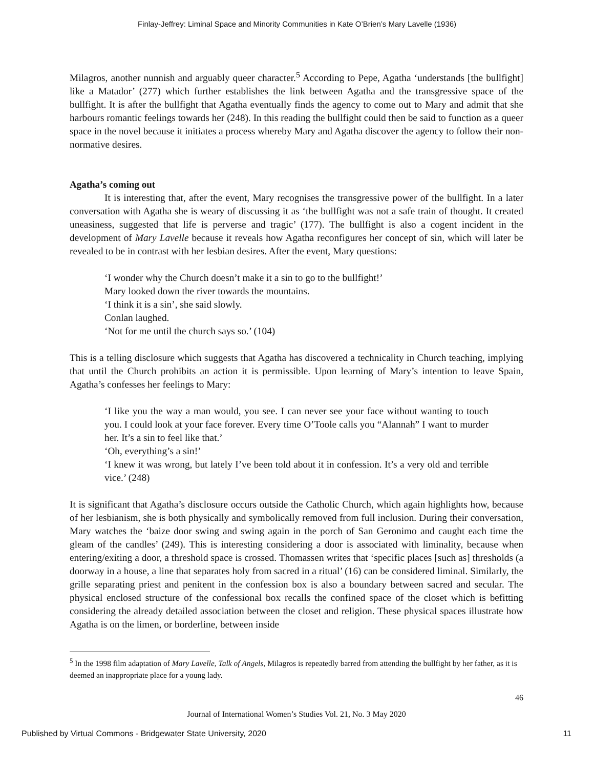Finlay-Jeffrey: Liminal Space and Minority Communities in Kate O’Brien’s Mary Lavelle (1936)
Milagros, another nunnish and arguably queer character.<sup>5</sup> According to Pepe, Agatha ‘understands [the bullfight] like a Matador’ (277) which further establishes the link between Agatha and the transgressive space of the bullfight. It is after the bullfight that Agatha eventually finds the agency to come out to Mary and admit that she harbours romantic feelings towards her (248). In this reading the bullfight could then be said to function as a queer space in the novel because it initiates a process whereby Mary and Agatha discover the agency to follow their non-normative desires.
Agatha’s coming out
It is interesting that, after the event, Mary recognises the transgressive power of the bullfight. In a later conversation with Agatha she is weary of discussing it as ‘the bullfight was not a safe train of thought. It created uneasiness, suggested that life is perverse and tragic’ (177). The bullfight is also a cogent incident in the development of Mary Lavelle because it reveals how Agatha reconfigures her concept of sin, which will later be revealed to be in contrast with her lesbian desires. After the event, Mary questions:
‘I wonder why the Church doesn’t make it a sin to go to the bullfight!’
Mary looked down the river towards the mountains.
‘I think it is a sin’, she said slowly.
Conlan laughed.
‘Not for me until the church says so.’ (104)
This is a telling disclosure which suggests that Agatha has discovered a technicality in Church teaching, implying that until the Church prohibits an action it is permissible. Upon learning of Mary’s intention to leave Spain, Agatha’s confesses her feelings to Mary:
‘I like you the way a man would, you see. I can never see your face without wanting to touch you. I could look at your face forever. Every time O’Toole calls you “Alannah” I want to murder her. It’s a sin to feel like that.’
‘Oh, everything’s a sin!’
‘I knew it was wrong, but lately I’ve been told about it in confession. It’s a very old and terrible vice.’ (248)
It is significant that Agatha’s disclosure occurs outside the Catholic Church, which again highlights how, because of her lesbianism, she is both physically and symbolically removed from full inclusion. During their conversation, Mary watches the ‘baize door swing and swing again in the porch of San Geronimo and caught each time the gleam of the candles’ (249). This is interesting considering a door is associated with liminality, because when entering/exiting a door, a threshold space is crossed. Thomassen writes that ‘specific places [such as] thresholds (a doorway in a house, a line that separates holy from sacred in a ritual’ (16) can be considered liminal. Similarly, the grille separating priest and penitent in the confession box is also a boundary between sacred and secular. The physical enclosed structure of the confessional box recalls the confined space of the closet which is befitting considering the already detailed association between the closet and religion. These physical spaces illustrate how Agatha is on the limen, or borderline, between inside
<sup>5</sup> In the 1998 film adaptation of Mary Lavelle, Talk of Angels, Milagros is repeatedly barred from attending the bullfight by her father, as it is deemed an inappropriate place for a young lady.
46
Journal of International Women’s Studies Vol. 21, No. 3 May 2020
Published by Virtual Commons - Bridgewater State University, 2020 11